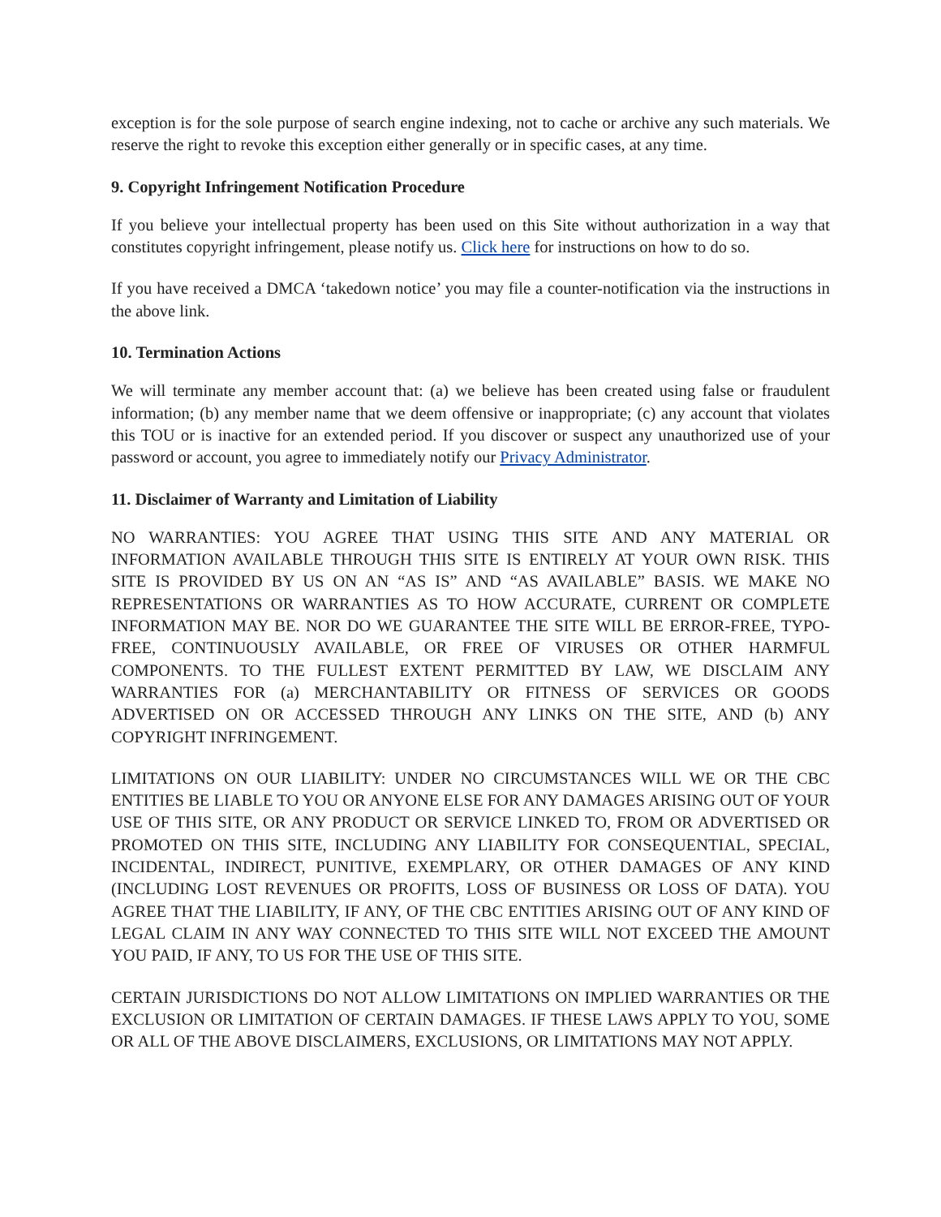exception is for the sole purpose of search engine indexing, not to cache or archive any such materials. We reserve the right to revoke this exception either generally or in specific cases, at any time.
9. Copyright Infringement Notification Procedure
If you believe your intellectual property has been used on this Site without authorization in a way that constitutes copyright infringement, please notify us. Click here for instructions on how to do so.
If you have received a DMCA ‘takedown notice’ you may file a counter-notification via the instructions in the above link.
10. Termination Actions
We will terminate any member account that: (a) we believe has been created using false or fraudulent information; (b) any member name that we deem offensive or inappropriate; (c) any account that violates this TOU or is inactive for an extended period. If you discover or suspect any unauthorized use of your password or account, you agree to immediately notify our Privacy Administrator.
11. Disclaimer of Warranty and Limitation of Liability
NO WARRANTIES: YOU AGREE THAT USING THIS SITE AND ANY MATERIAL OR INFORMATION AVAILABLE THROUGH THIS SITE IS ENTIRELY AT YOUR OWN RISK. THIS SITE IS PROVIDED BY US ON AN “AS IS” AND “AS AVAILABLE” BASIS. WE MAKE NO REPRESENTATIONS OR WARRANTIES AS TO HOW ACCURATE, CURRENT OR COMPLETE INFORMATION MAY BE. NOR DO WE GUARANTEE THE SITE WILL BE ERROR-FREE, TYPO-FREE, CONTINUOUSLY AVAILABLE, OR FREE OF VIRUSES OR OTHER HARMFUL COMPONENTS. TO THE FULLEST EXTENT PERMITTED BY LAW, WE DISCLAIM ANY WARRANTIES FOR (a) MERCHANTABILITY OR FITNESS OF SERVICES OR GOODS ADVERTISED ON OR ACCESSED THROUGH ANY LINKS ON THE SITE, AND (b) ANY COPYRIGHT INFRINGEMENT.
LIMITATIONS ON OUR LIABILITY: UNDER NO CIRCUMSTANCES WILL WE OR THE CBC ENTITIES BE LIABLE TO YOU OR ANYONE ELSE FOR ANY DAMAGES ARISING OUT OF YOUR USE OF THIS SITE, OR ANY PRODUCT OR SERVICE LINKED TO, FROM OR ADVERTISED OR PROMOTED ON THIS SITE, INCLUDING ANY LIABILITY FOR CONSEQUENTIAL, SPECIAL, INCIDENTAL, INDIRECT, PUNITIVE, EXEMPLARY, OR OTHER DAMAGES OF ANY KIND (INCLUDING LOST REVENUES OR PROFITS, LOSS OF BUSINESS OR LOSS OF DATA). YOU AGREE THAT THE LIABILITY, IF ANY, OF THE CBC ENTITIES ARISING OUT OF ANY KIND OF LEGAL CLAIM IN ANY WAY CONNECTED TO THIS SITE WILL NOT EXCEED THE AMOUNT YOU PAID, IF ANY, TO US FOR THE USE OF THIS SITE.
CERTAIN JURISDICTIONS DO NOT ALLOW LIMITATIONS ON IMPLIED WARRANTIES OR THE EXCLUSION OR LIMITATION OF CERTAIN DAMAGES. IF THESE LAWS APPLY TO YOU, SOME OR ALL OF THE ABOVE DISCLAIMERS, EXCLUSIONS, OR LIMITATIONS MAY NOT APPLY.